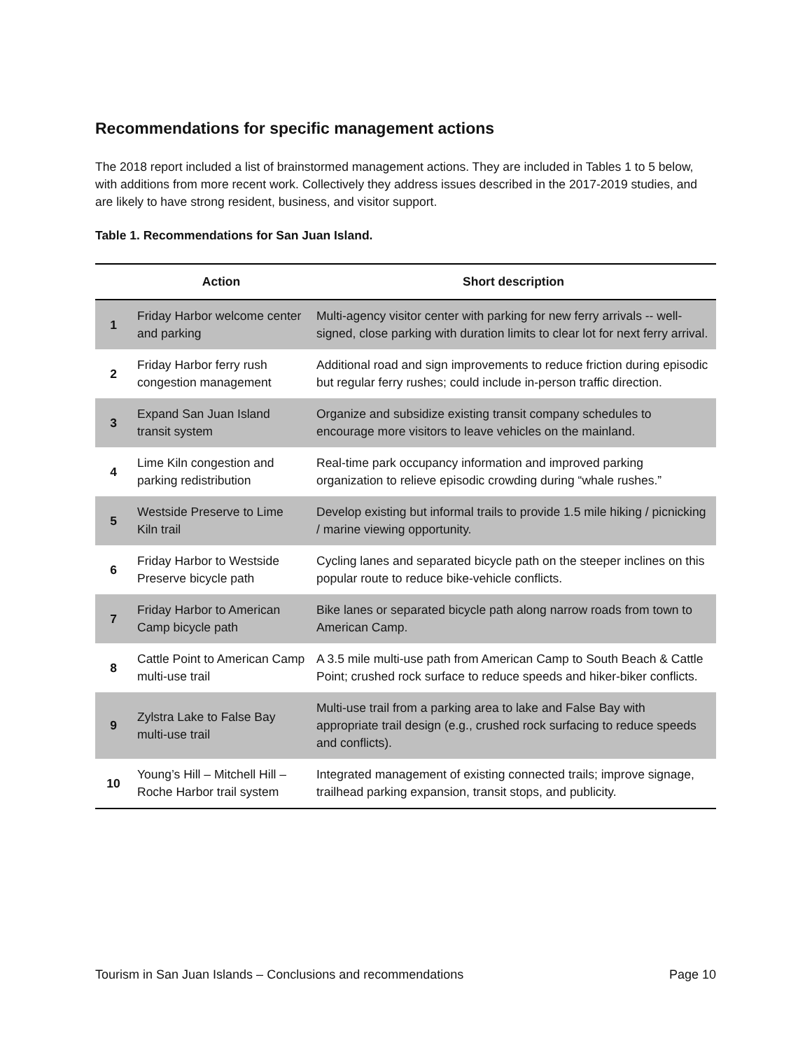Recommendations for specific management actions
The 2018 report included a list of brainstormed management actions. They are included in Tables 1 to 5 below, with additions from more recent work. Collectively they address issues described in the 2017-2019 studies, and are likely to have strong resident, business, and visitor support.
Table 1. Recommendations for San Juan Island.
| | Action | Short description |
| --- | --- | --- |
| 1 | Friday Harbor welcome center and parking | Multi-agency visitor center with parking for new ferry arrivals -- well-signed, close parking with duration limits to clear lot for next ferry arrival. |
| 2 | Friday Harbor ferry rush congestion management | Additional road and sign improvements to reduce friction during episodic but regular ferry rushes; could include in-person traffic direction. |
| 3 | Expand San Juan Island transit system | Organize and subsidize existing transit company schedules to encourage more visitors to leave vehicles on the mainland. |
| 4 | Lime Kiln congestion and parking redistribution | Real-time park occupancy information and improved parking organization to relieve episodic crowding during “whale rushes.” |
| 5 | Westside Preserve to Lime Kiln trail | Develop existing but informal trails to provide 1.5 mile hiking / picnicking / marine viewing opportunity. |
| 6 | Friday Harbor to Westside Preserve bicycle path | Cycling lanes and separated bicycle path on the steeper inclines on this popular route to reduce bike-vehicle conflicts. |
| 7 | Friday Harbor to American Camp bicycle path | Bike lanes or separated bicycle path along narrow roads from town to American Camp. |
| 8 | Cattle Point to American Camp multi-use trail | A 3.5 mile multi-use path from American Camp to South Beach & Cattle Point; crushed rock surface to reduce speeds and hiker-biker conflicts. |
| 9 | Zylstra Lake to False Bay multi-use trail | Multi-use trail from a parking area to lake and False Bay with appropriate trail design (e.g., crushed rock surfacing to reduce speeds and conflicts). |
| 10 | Young’s Hill – Mitchell Hill – Roche Harbor trail system | Integrated management of existing connected trails; improve signage, trailhead parking expansion, transit stops, and publicity. |
Tourism in San Juan Islands – Conclusions and recommendations Page 10